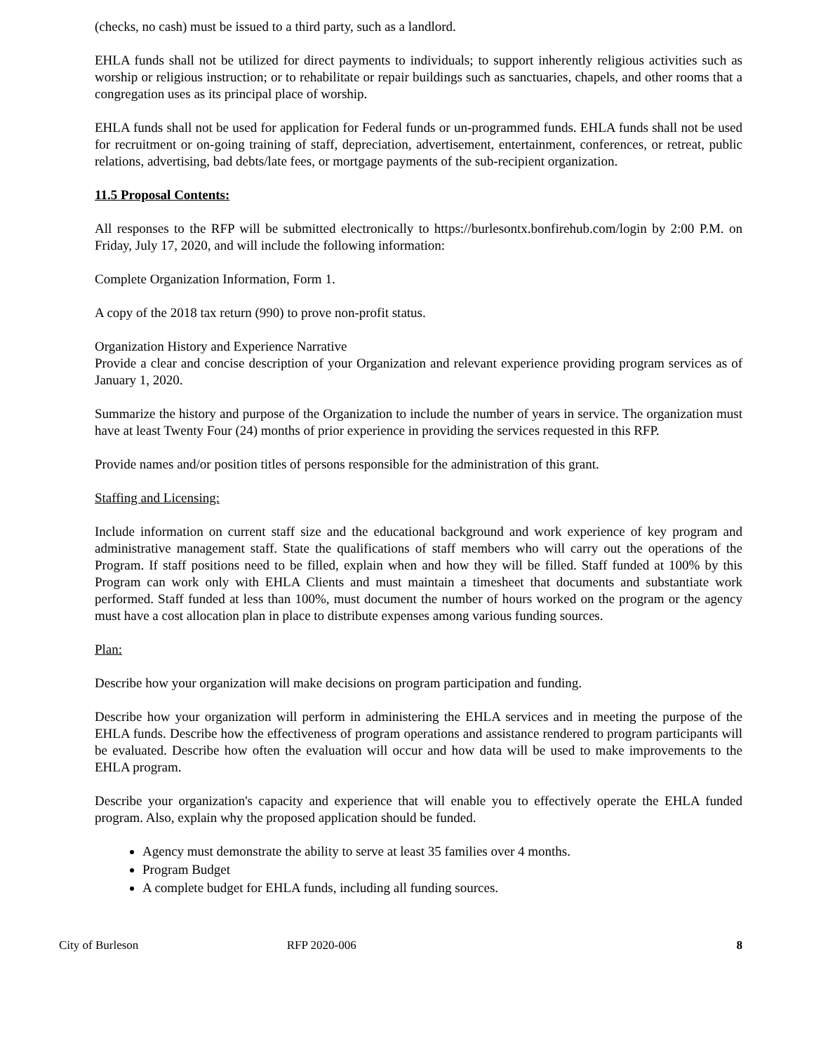(checks, no cash) must be issued to a third party, such as a landlord.
EHLA funds shall not be utilized for direct payments to individuals; to support inherently religious activities such as worship or religious instruction; or to rehabilitate or repair buildings such as sanctuaries, chapels, and other rooms that a congregation uses as its principal place of worship.
EHLA funds shall not be used for application for Federal funds or un-programmed funds. EHLA funds shall not be used for recruitment or on-going training of staff, depreciation, advertisement, entertainment, conferences, or retreat, public relations, advertising, bad debts/late fees, or mortgage payments of the sub-recipient organization.
11.5 Proposal Contents:
All responses to the RFP will be submitted electronically to https://burlesontx.bonfirehub.com/login by 2:00 P.M. on Friday, July 17, 2020, and will include the following information:
Complete Organization Information, Form 1.
A copy of the 2018 tax return (990) to prove non-profit status.
Organization History and Experience Narrative
Provide a clear and concise description of your Organization and relevant experience providing program services as of January 1, 2020.
Summarize the history and purpose of the Organization to include the number of years in service. The organization must have at least Twenty Four (24) months of prior experience in providing the services requested in this RFP.
Provide names and/or position titles of persons responsible for the administration of this grant.
Staffing and Licensing:
Include information on current staff size and the educational background and work experience of key program and administrative management staff. State the qualifications of staff members who will carry out the operations of the Program. If staff positions need to be filled, explain when and how they will be filled. Staff funded at 100% by this Program can work only with EHLA Clients and must maintain a timesheet that documents and substantiate work performed. Staff funded at less than 100%, must document the number of hours worked on the program or the agency must have a cost allocation plan in place to distribute expenses among various funding sources.
Plan:
Describe how your organization will make decisions on program participation and funding.
Describe how your organization will perform in administering the EHLA services and in meeting the purpose of the EHLA funds. Describe how the effectiveness of program operations and assistance rendered to program participants will be evaluated. Describe how often the evaluation will occur and how data will be used to make improvements to the EHLA program.
Describe your organization's capacity and experience that will enable you to effectively operate the EHLA funded program. Also, explain why the proposed application should be funded.
Agency must demonstrate the ability to serve at least 35 families over 4 months.
Program Budget
A complete budget for EHLA funds, including all funding sources.
City of Burleson RFP 2020-006 8